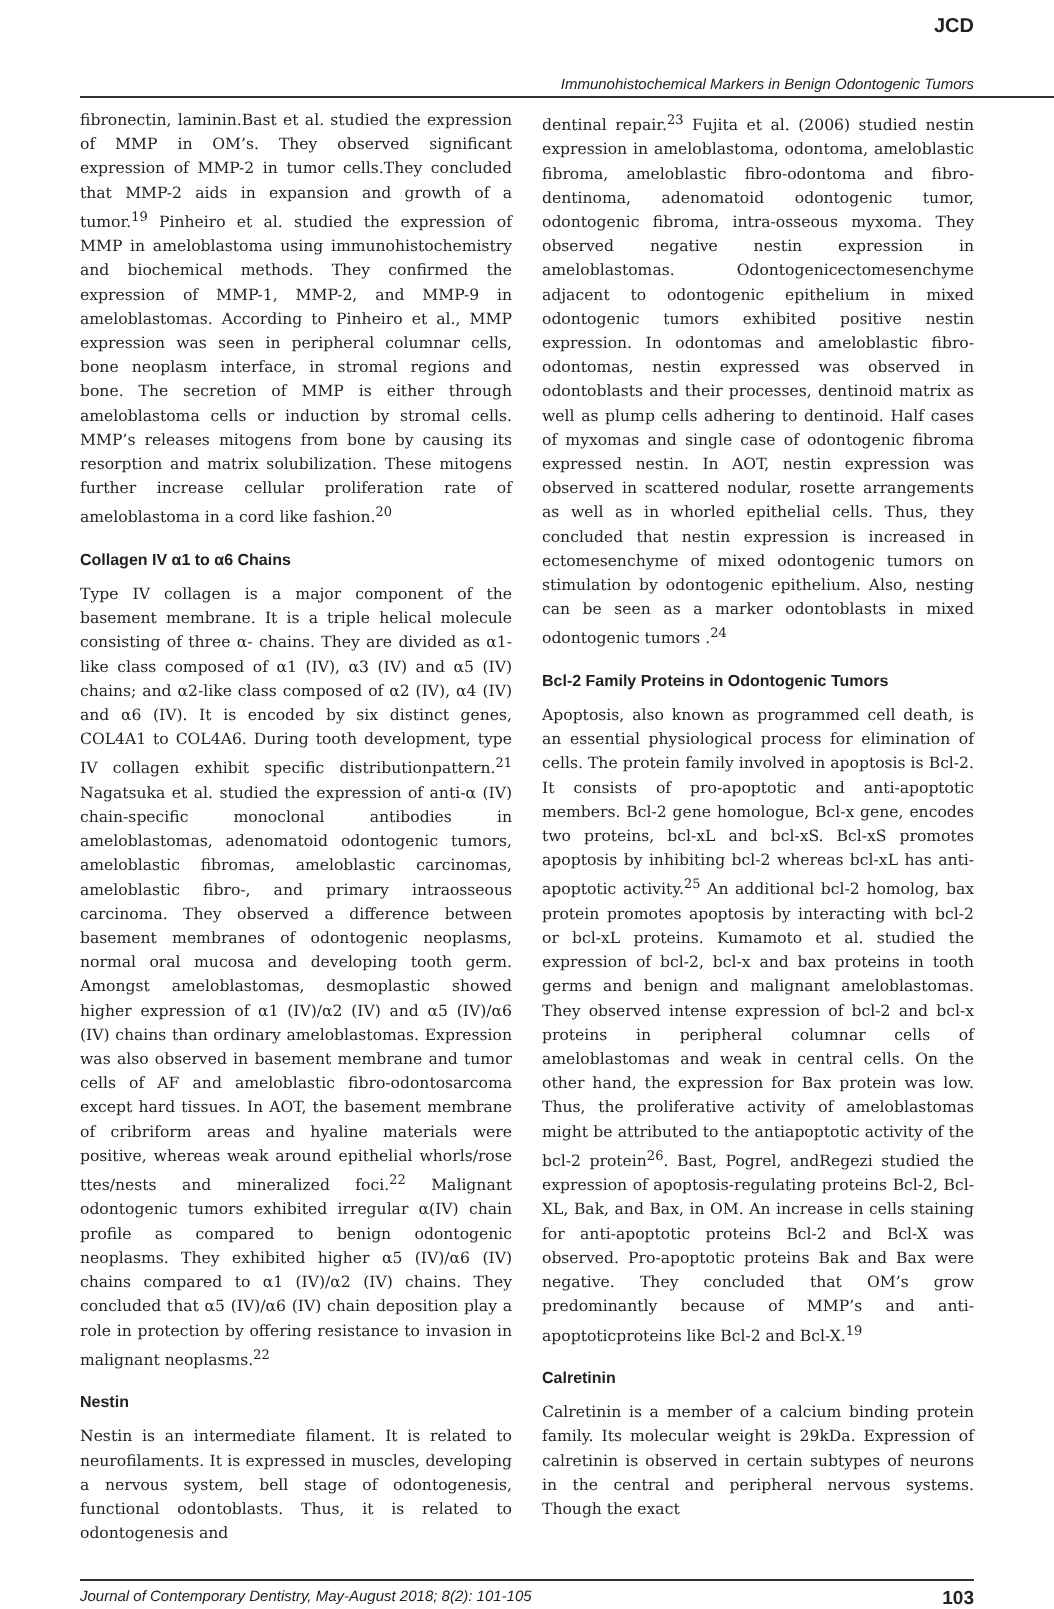JCD
Immunohistochemical Markers in Benign Odontogenic Tumors
fibronectin, laminin.Bast et al. studied the expression of MMP in OM’s. They observed significant expression of MMP-2 in tumor cells.They concluded that MMP-2 aids in expansion and growth of a tumor.<sup>19</sup> Pinheiro et al. studied the expression of MMP in ameloblastoma using immunohistochemistry and biochemical methods. They confirmed the expression of MMP-1, MMP-2, and MMP-9 in ameloblastomas. According to Pinheiro et al., MMP expression was seen in peripheral columnar cells, bone neoplasm interface, in stromal regions and bone. The secretion of MMP is either through ameloblastoma cells or induction by stromal cells. MMP’s releases mitogens from bone by causing its resorption and matrix solubilization. These mitogens further increase cellular proliferation rate of ameloblastoma in a cord like fashion.<sup>20</sup>
Collagen IV α1 to α6 Chains
Type IV collagen is a major component of the basement membrane. It is a triple helical molecule consisting of three α- chains. They are divided as α1-like class composed of α1 (IV), α3 (IV) and α5 (IV) chains; and α2-like class composed of α2 (IV), α4 (IV) and α6 (IV). It is encoded by six distinct genes, COL4A1 to COL4A6. During tooth development, type IV collagen exhibit specific distributionpattern.<sup>21</sup> Nagatsuka et al. studied the expression of anti-α (IV) chain-specific monoclonal antibodies in ameloblastomas, adenomatoid odontogenic tumors, ameloblastic fibromas, ameloblastic carcinomas, ameloblastic fibro-, and primary intraosseous carcinoma. They observed a difference between basement membranes of odontogenic neoplasms, normal oral mucosa and developing tooth germ. Amongst ameloblastomas, desmoplastic showed higher expression of α1 (IV)/α2 (IV) and α5 (IV)/α6 (IV) chains than ordinary ameloblastomas. Expression was also observed in basement membrane and tumor cells of AF and ameloblastic fibro-odontosarcoma except hard tissues. In AOT, the basement membrane of cribriform areas and hyaline materials were positive, whereas weak around epithelial whorls/rose ttes/nests and mineralized foci.<sup>22</sup> Malignant odontogenic tumors exhibited irregular α(IV) chain profile as compared to benign odontogenic neoplasms. They exhibited higher α5 (IV)/α6 (IV) chains compared to α1 (IV)/α2 (IV) chains. They concluded that α5 (IV)/α6 (IV) chain deposition play a role in protection by offering resistance to invasion in malignant neoplasms.<sup>22</sup>
Nestin
Nestin is an intermediate filament. It is related to neurofilaments. It is expressed in muscles, developing a nervous system, bell stage of odontogenesis, functional odontoblasts. Thus, it is related to odontogenesis and
dentinal repair.<sup>23</sup> Fujita et al. (2006) studied nestin expression in ameloblastoma, odontoma, ameloblastic fibroma, ameloblastic fibro-odontoma and fibro-dentinoma, adenomatoid odontogenic tumor, odontogenic fibroma, intra-osseous myxoma. They observed negative nestin expression in ameloblastomas. Odontogenicectomesenchyme adjacent to odontogenic epithelium in mixed odontogenic tumors exhibited positive nestin expression. In odontomas and ameloblastic fibro-odontomas, nestin expressed was observed in odontoblasts and their processes, dentinoid matrix as well as plump cells adhering to dentinoid. Half cases of myxomas and single case of odontogenic fibroma expressed nestin. In AOT, nestin expression was observed in scattered nodular, rosette arrangements as well as in whorled epithelial cells. Thus, they concluded that nestin expression is increased in ectomesenchyme of mixed odontogenic tumors on stimulation by odontogenic epithelium. Also, nesting can be seen as a marker odontoblasts in mixed odontogenic tumors .<sup>24</sup>
Bcl-2 Family Proteins in Odontogenic Tumors
Apoptosis, also known as programmed cell death, is an essential physiological process for elimination of cells. The protein family involved in apoptosis is Bcl-2. It consists of pro-apoptotic and anti-apoptotic members. Bcl-2 gene homologue, Bcl-x gene, encodes two proteins, bcl-xL and bcl-xS. Bcl-xS promotes apoptosis by inhibiting bcl-2 whereas bcl-xL has anti-apoptotic activity.<sup>25</sup> An additional bcl-2 homolog, bax protein promotes apoptosis by interacting with bcl-2 or bcl-xL proteins. Kumamoto et al. studied the expression of bcl-2, bcl-x and bax proteins in tooth germs and benign and malignant ameloblastomas. They observed intense expression of bcl-2 and bcl-x proteins in peripheral columnar cells of ameloblastomas and weak in central cells. On the other hand, the expression for Bax protein was low. Thus, the proliferative activity of ameloblastomas might be attributed to the antiapoptotic activity of the bcl-2 protein<sup>26</sup>. Bast, Pogrel, andRegezi studied the expression of apoptosis-regulating proteins Bcl-2, Bcl-XL, Bak, and Bax, in OM. An increase in cells staining for anti-apoptotic proteins Bcl-2 and Bcl-X was observed. Pro-apoptotic proteins Bak and Bax were negative. They concluded that OM’s grow predominantly because of MMP’s and anti-apoptoticproteins like Bcl-2 and Bcl-X.<sup>19</sup>
Calretinin
Calretinin is a member of a calcium binding protein family. Its molecular weight is 29kDa. Expression of calretinin is observed in certain subtypes of neurons in the central and peripheral nervous systems. Though the exact
Journal of Contemporary Dentistry, May-August 2018; 8(2): 101-105 103